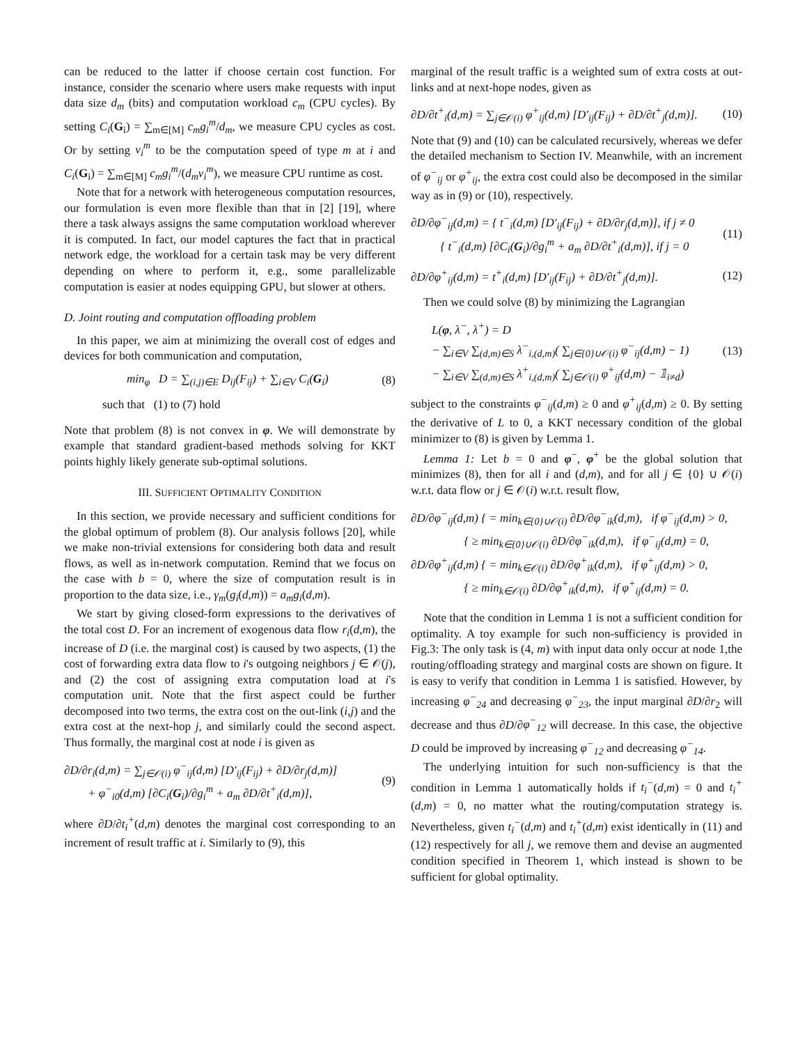can be reduced to the latter if choose certain cost function. For instance, consider the scenario where users make requests with input data size d<sub>m</sub> (bits) and computation workload c<sub>m</sub> (CPU cycles). By setting C<sub>i</sub>(G<sub>i</sub>) = ∑<sub>m∈[M]</sub> c<sub>m</sub>g<sub>i</sub><sup>m</sup>/d<sub>m</sub>, we measure CPU cycles as cost. Or by setting v<sub>i</sub><sup>m</sup> to be the computation speed of type m at i and C<sub>i</sub>(G<sub>i</sub>) = ∑<sub>m∈[M]</sub> c<sub>m</sub>g<sub>i</sub><sup>m</sup>/(d<sub>m</sub>v<sub>i</sub><sup>m</sup>), we measure CPU runtime as cost.
Note that for a network with heterogeneous computation resources, our formulation is even more flexible than that in [2] [19], where there a task always assigns the same computation workload wherever it is computed. In fact, our model captures the fact that in practical network edge, the workload for a certain task may be very different depending on where to perform it, e.g., some parallelizable computation is easier at nodes equipping GPU, but slower at others.
D. Joint routing and computation offloading problem
In this paper, we aim at minimizing the overall cost of edges and devices for both communication and computation,
min<sub>φ</sub> D = ∑<sub>(i,j)∈E</sub> D<sub>ij</sub>(F<sub>ij</sub>) + ∑<sub>i∈V</sub> C<sub>i</sub>(G<sub>i</sub>) (8)
such that (1) to (7) hold
Note that problem (8) is not convex in φ. We will demonstrate by example that standard gradient-based methods solving for KKT points highly likely generate sub-optimal solutions.
III. SUFFICIENT OPTIMALITY CONDITION
In this section, we provide necessary and sufficient conditions for the global optimum of problem (8). Our analysis follows [20], while we make non-trivial extensions for considering both data and result flows, as well as in-network computation. Remind that we focus on the case with b = 0, where the size of computation result is in proportion to the data size, i.e., γ<sub>m</sub>(g<sub>i</sub>(d,m)) = a<sub>m</sub>g<sub>i</sub>(d,m).
We start by giving closed-form expressions to the derivatives of the total cost D. For an increment of exogenous data flow r<sub>i</sub>(d,m), the increase of D (i.e. the marginal cost) is caused by two aspects, (1) the cost of forwarding extra data flow to i's outgoing neighbors j ∈ 𝒪(j), and (2) the cost of assigning extra computation load at i's computation unit. Note that the first aspect could be further decomposed into two terms, the extra cost on the out-link (i,j) and the extra cost at the next-hop j, and similarly could the second aspect. Thus formally, the marginal cost at node i is given as
∂D/∂r<sub>i</sub>(d,m) = ∑<sub>j∈𝒪(i)</sub> φ<sup>−</sup><sub>ij</sub>(d,m) [D′<sub>ij</sub>(F<sub>ij</sub>) + ∂D/∂r<sub>j</sub>(d,m)]
+ φ<sup>−</sup><sub>i0</sub>(d,m) [∂C<sub>i</sub>(G<sub>i</sub>)/∂g<sub>i</sub><sup>m</sup> + a<sub>m</sub> ∂D/∂t<sup>+</sup><sub>i</sub>(d,m)], (9)
where ∂D/∂t<sub>i</sub><sup>+</sup>(d,m) denotes the marginal cost corresponding to an increment of result traffic at i. Similarly to (9), this
marginal of the result traffic is a weighted sum of extra costs at out-links and at next-hope nodes, given as
∂D/∂t<sup>+</sup><sub>i</sub>(d,m) = ∑<sub>j∈𝒪(i)</sub> φ<sup>+</sup><sub>ij</sub>(d,m) [D′<sub>ij</sub>(F<sub>ij</sub>) + ∂D/∂t<sup>+</sup><sub>j</sub>(d,m)]. (10)
Note that (9) and (10) can be calculated recursively, whereas we defer the detailed mechanism to Section IV. Meanwhile, with an increment of φ<sup>−</sup><sub>ij</sub> or φ<sup>+</sup><sub>ij</sub>, the extra cost could also be decomposed in the similar way as in (9) or (10), respectively.
∂D/∂φ<sup>−</sup><sub>ij</sub>(d,m) = { t<sup>−</sup><sub>i</sub>(d,m) [D′<sub>ij</sub>(F<sub>ij</sub>) + ∂D/∂r<sub>j</sub>(d,m)], if j ≠ 0
{ t<sup>−</sup><sub>i</sub>(d,m) [∂C<sub>i</sub>(G<sub>i</sub>)/∂g<sub>i</sub><sup>m</sup> + a<sub>m</sub> ∂D/∂t<sup>+</sup><sub>i</sub>(d,m)], if j = 0 (11)
∂D/∂φ<sup>+</sup><sub>ij</sub>(d,m) = t<sup>+</sup><sub>i</sub>(d,m) [D′<sub>ij</sub>(F<sub>ij</sub>) + ∂D/∂t<sup>+</sup><sub>j</sub>(d,m)]. (12)
Then we could solve (8) by minimizing the Lagrangian
L(φ, λ<sup>−</sup>, λ<sup>+</sup>) = D
− ∑<sub>i∈V</sub> ∑<sub>(d,m)∈S</sub> λ<sup>−</sup><sub>i,(d,m)</sub>( ∑<sub>j∈{0}∪𝒪(i)</sub> φ<sup>−</sup><sub>ij</sub>(d,m) − 1)
− ∑<sub>i∈V</sub> ∑<sub>(d,m)∈S</sub> λ<sup>+</sup><sub>i,(d,m)</sub>( ∑<sub>j∈𝒪(i)</sub> φ<sup>+</sup><sub>ij</sub>(d,m) − 𝟙<sub>i≠d</sub>) (13)
subject to the constraints φ<sup>−</sup><sub>ij</sub>(d,m) ≥ 0 and φ<sup>+</sup><sub>ij</sub>(d,m) ≥ 0. By setting the derivative of L to 0, a KKT necessary condition of the global minimizer to (8) is given by Lemma 1.
Lemma 1: Let b = 0 and φ<sup>−</sup>, φ<sup>+</sup> be the global solution that minimizes (8), then for all i and (d,m), and for all j ∈ {0} ∪ 𝒪(i) w.r.t. data flow or j ∈ 𝒪(i) w.r.t. result flow,
∂D/∂φ<sup>−</sup><sub>ij</sub>(d,m) { = min<sub>k∈{0}∪𝒪(i)</sub> ∂D/∂φ<sup>−</sup><sub>ik</sub>(d,m), if φ<sup>−</sup><sub>ij</sub>(d,m) > 0,
{ ≥ min<sub>k∈{0}∪𝒪(i)</sub> ∂D/∂φ<sup>−</sup><sub>ik</sub>(d,m), if φ<sup>−</sup><sub>ij</sub>(d,m) = 0,
∂D/∂φ<sup>+</sup><sub>ij</sub>(d,m) { = min<sub>k∈𝒪(i)</sub> ∂D/∂φ<sup>+</sup><sub>ik</sub>(d,m), if φ<sup>+</sup><sub>ij</sub>(d,m) > 0,
{ ≥ min<sub>k∈𝒪(i)</sub> ∂D/∂φ<sup>+</sup><sub>ik</sub>(d,m), if φ<sup>+</sup><sub>ij</sub>(d,m) = 0.
Note that the condition in Lemma 1 is not a sufficient condition for optimality. A toy example for such non-sufficiency is provided in Fig.3: The only task is (4, m) with input data only occur at node 1,the routing/offloading strategy and marginal costs are shown on figure. It is easy to verify that condition in Lemma 1 is satisfied. However, by increasing φ<sup>−</sup><sub>24</sub> and decreasing φ<sup>−</sup><sub>23</sub>, the input marginal ∂D/∂r<sub>2</sub> will decrease and thus ∂D/∂φ<sup>−</sup><sub>12</sub> will decrease. In this case, the objective D could be improved by increasing φ<sup>−</sup><sub>12</sub> and decreasing φ<sup>−</sup><sub>14</sub>.
The underlying intuition for such non-sufficiency is that the condition in Lemma 1 automatically holds if t<sub>i</sub><sup>−</sup>(d,m) = 0 and t<sub>i</sub><sup>+</sup>(d,m) = 0, no matter what the routing/computation strategy is. Nevertheless, given t<sub>i</sub><sup>−</sup>(d,m) and t<sub>i</sub><sup>+</sup>(d,m) exist identically in (11) and (12) respectively for all j, we remove them and devise an augmented condition specified in Theorem 1, which instead is shown to be sufficient for global optimality.